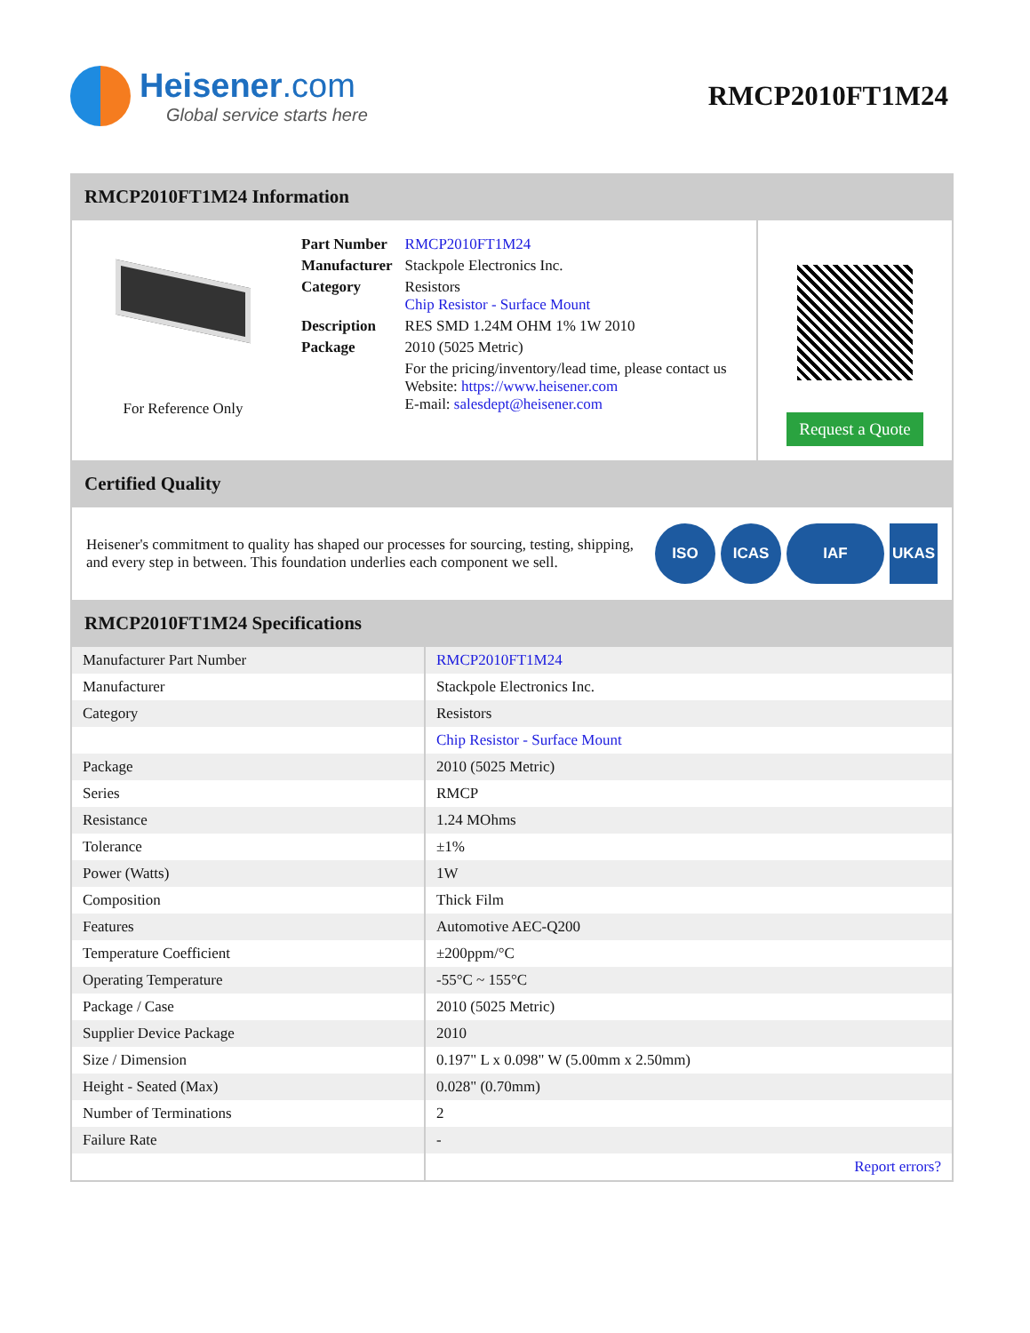Heisener.com
Global service starts here
RMCP2010FT1M24
RMCP2010FT1M24 Information
For Reference Only
| Part Number | RMCP2010FT1M24 |
| Manufacturer | Stackpole Electronics Inc. |
| Category | Resistors Chip Resistor - Surface Mount |
| Description | RES SMD 1.24M OHM 1% 1W 2010 |
| Package | 2010 (5025 Metric) |
| | For the pricing/inventory/lead time, please contact us Website: https://www.heisener.com E-mail: salesdept@heisener.com |
Request a Quote
Certified Quality
Heisener's commitment to quality has shaped our processes for sourcing, testing, shipping, and every step in between. This foundation underlies each component we sell.
ISO ICAS IAF UKAS
RMCP2010FT1M24 Specifications
| Manufacturer Part Number | RMCP2010FT1M24 |
| Manufacturer | Stackpole Electronics Inc. |
| Category | Resistors |
| | Chip Resistor - Surface Mount |
| Package | 2010 (5025 Metric) |
| Series | RMCP |
| Resistance | 1.24 MOhms |
| Tolerance | ±1% |
| Power (Watts) | 1W |
| Composition | Thick Film |
| Features | Automotive AEC-Q200 |
| Temperature Coefficient | ±200ppm/°C |
| Operating Temperature | -55°C ~ 155°C |
| Package / Case | 2010 (5025 Metric) |
| Supplier Device Package | 2010 |
| Size / Dimension | 0.197" L x 0.098" W (5.00mm x 2.50mm) |
| Height - Seated (Max) | 0.028" (0.70mm) |
| Number of Terminations | 2 |
| Failure Rate | - |
| | Report errors? |